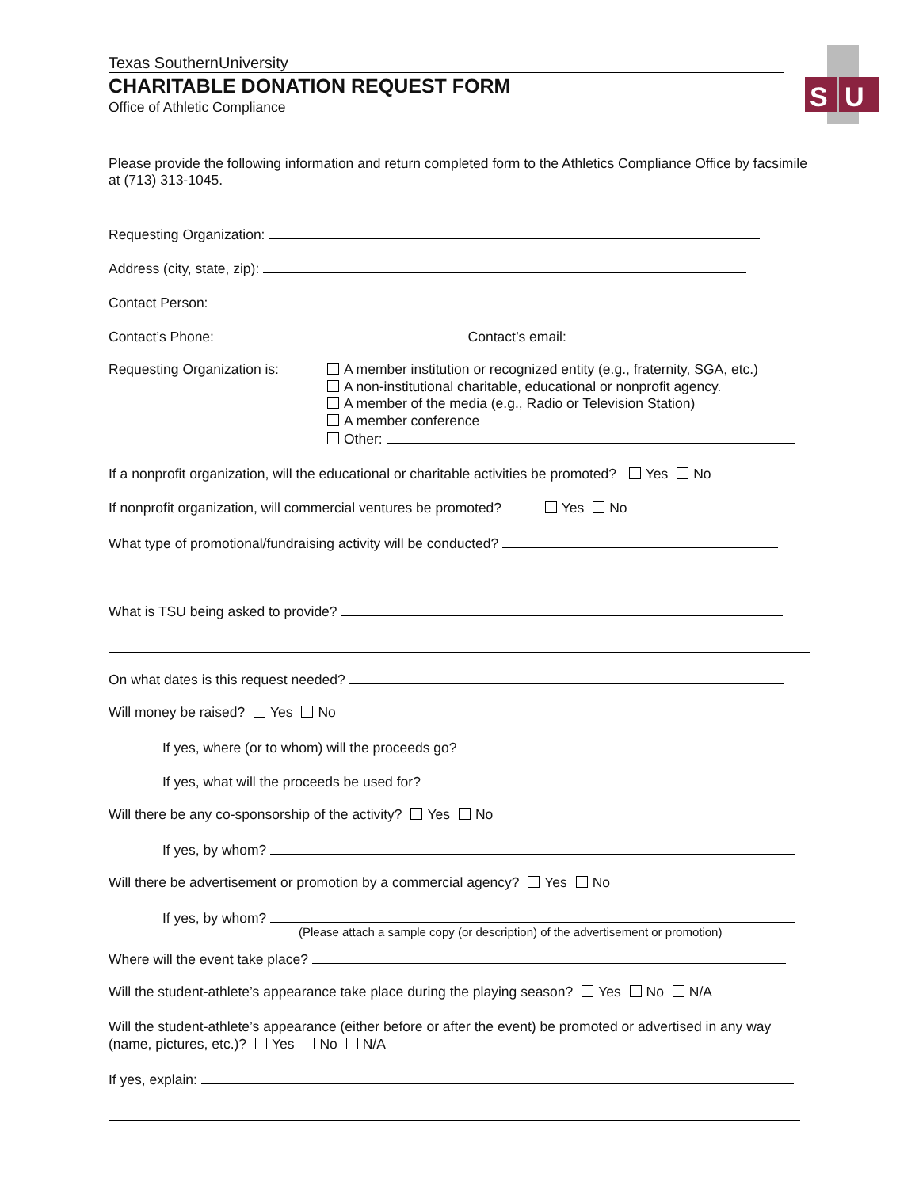S
U
Texas SouthernUniversity
CHARITABLE DONATION REQUEST FORM
Office of Athletic Compliance
Please provide the following information and return completed form to the Athletics Compliance Office by facsimile at (713) 313-1045.
Requesting Organization:
Address (city, state, zip):
Contact Person:
Contact’s Phone: Contact’s email:
Requesting Organization is:
A member institution or recognized entity (e.g., fraternity, SGA, etc.)
A non-institutional charitable, educational or nonprofit agency.
A member of the media (e.g., Radio or Television Station)
A member conference
Other:
If a nonprofit organization, will the educational or charitable activities be promoted? Yes No
If nonprofit organization, will commercial ventures be promoted? Yes No
What type of promotional/fundraising activity will be conducted?
What is TSU being asked to provide?
On what dates is this request needed?
Will money be raised? Yes No
If yes, where (or to whom) will the proceeds go?
If yes, what will the proceeds be used for?
Will there be any co-sponsorship of the activity? Yes No
If yes, by whom?
Will there be advertisement or promotion by a commercial agency? Yes No
If yes, by whom?
(Please attach a sample copy (or description) of the advertisement or promotion)
Where will the event take place?
Will the student-athlete’s appearance take place during the playing season? Yes No N/A
Will the student-athlete’s appearance (either before or after the event) be promoted or advertised in any way (name, pictures, etc.)? Yes No N/A
If yes, explain: